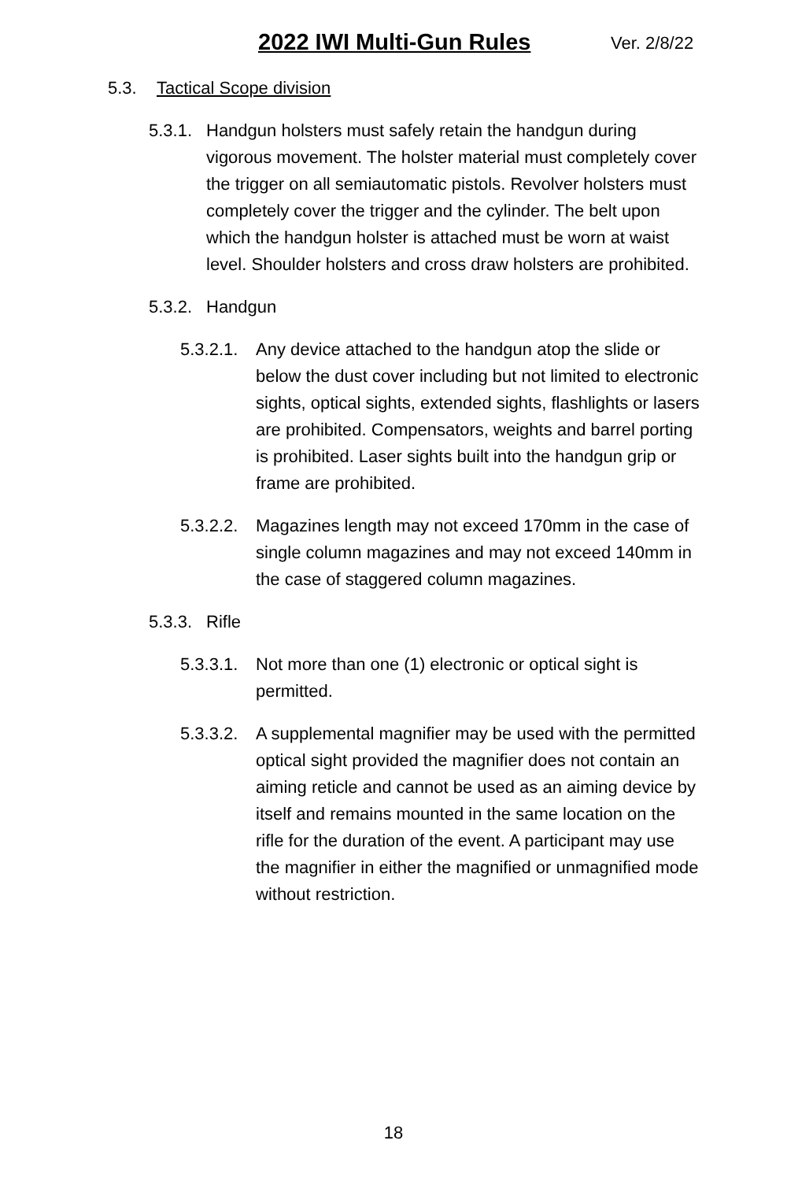2022 IWI Multi-Gun Rules Ver. 2/8/22
5.3. Tactical Scope division
5.3.1. Handgun holsters must safely retain the handgun during vigorous movement. The holster material must completely cover the trigger on all semiautomatic pistols. Revolver holsters must completely cover the trigger and the cylinder. The belt upon which the handgun holster is attached must be worn at waist level. Shoulder holsters and cross draw holsters are prohibited.
5.3.2. Handgun
5.3.2.1. Any device attached to the handgun atop the slide or below the dust cover including but not limited to electronic sights, optical sights, extended sights, flashlights or lasers are prohibited. Compensators, weights and barrel porting is prohibited. Laser sights built into the handgun grip or frame are prohibited.
5.3.2.2. Magazines length may not exceed 170mm in the case of single column magazines and may not exceed 140mm in the case of staggered column magazines.
5.3.3. Rifle
5.3.3.1. Not more than one (1) electronic or optical sight is permitted.
5.3.3.2. A supplemental magnifier may be used with the permitted optical sight provided the magnifier does not contain an aiming reticle and cannot be used as an aiming device by itself and remains mounted in the same location on the rifle for the duration of the event. A participant may use the magnifier in either the magnified or unmagnified mode without restriction.
18